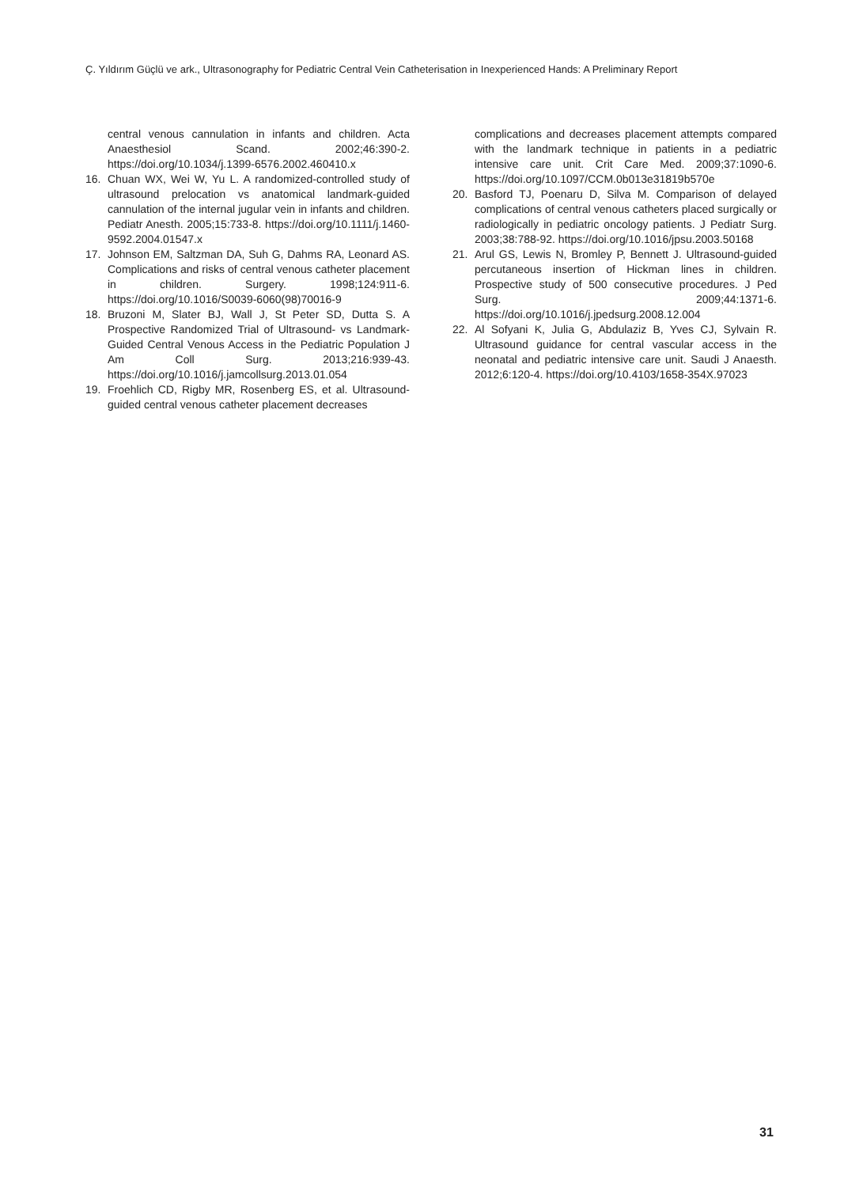Ç. Yıldırım Güçlü ve ark., Ultrasonography for Pediatric Central Vein Catheterisation in Inexperienced Hands: A Preliminary Report
central venous cannulation in infants and children. Acta Anaesthesiol Scand. 2002;46:390-2. https://doi.org/10.1034/j.1399-6576.2002.460410.x
16. Chuan WX, Wei W, Yu L. A randomized-controlled study of ultrasound prelocation vs anatomical landmark-guided cannulation of the internal jugular vein in infants and children. Pediatr Anesth. 2005;15:733-8. https://doi.org/10.1111/j.1460-9592.2004.01547.x
17. Johnson EM, Saltzman DA, Suh G, Dahms RA, Leonard AS. Complications and risks of central venous catheter placement in children. Surgery. 1998;124:911-6. https://doi.org/10.1016/S0039-6060(98)70016-9
18. Bruzoni M, Slater BJ, Wall J, St Peter SD, Dutta S. A Prospective Randomized Trial of Ultrasound- vs Landmark-Guided Central Venous Access in the Pediatric Population J Am Coll Surg. 2013;216:939-43. https://doi.org/10.1016/j.jamcollsurg.2013.01.054
19. Froehlich CD, Rigby MR, Rosenberg ES, et al. Ultrasound-guided central venous catheter placement decreases
complications and decreases placement attempts compared with the landmark technique in patients in a pediatric intensive care unit. Crit Care Med. 2009;37:1090-6. https://doi.org/10.1097/CCM.0b013e31819b570e
20. Basford TJ, Poenaru D, Silva M. Comparison of delayed complications of central venous catheters placed surgically or radiologically in pediatric oncology patients. J Pediatr Surg. 2003;38:788-92. https://doi.org/10.1016/jpsu.2003.50168
21. Arul GS, Lewis N, Bromley P, Bennett J. Ultrasound-guided percutaneous insertion of Hickman lines in children. Prospective study of 500 consecutive procedures. J Ped Surg. 2009;44:1371-6. https://doi.org/10.1016/j.jpedsurg.2008.12.004
22. Al Sofyani K, Julia G, Abdulaziz B, Yves CJ, Sylvain R. Ultrasound guidance for central vascular access in the neonatal and pediatric intensive care unit. Saudi J Anaesth. 2012;6:120-4. https://doi.org/10.4103/1658-354X.97023
31